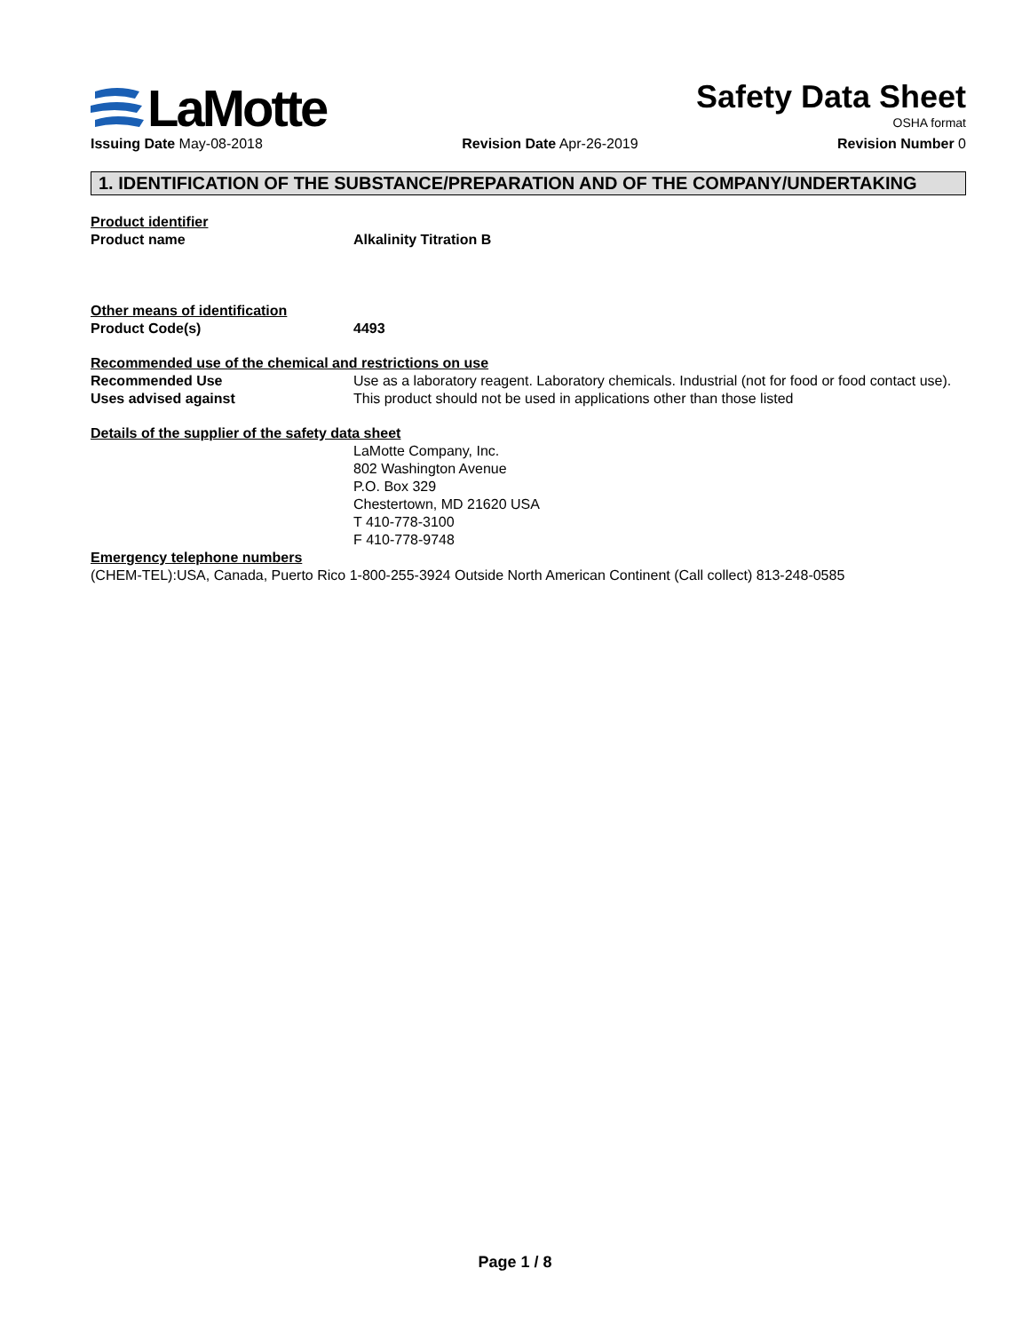LaMotte
Safety Data Sheet
OSHA format
Issuing Date May-08-2018 Revision Date Apr-26-2019 Revision Number 0
1. IDENTIFICATION OF THE SUBSTANCE/PREPARATION AND OF THE COMPANY/UNDERTAKING
Product identifier
Product name Alkalinity Titration B
Other means of identification
Product Code(s) 4493
Recommended use of the chemical and restrictions on use
Recommended Use Use as a laboratory reagent. Laboratory chemicals. Industrial (not for food or food contact use).
Uses advised against This product should not be used in applications other than those listed
Details of the supplier of the safety data sheet
LaMotte Company, Inc.
802 Washington Avenue
P.O. Box 329
Chestertown, MD 21620 USA
T 410-778-3100
F 410-778-9748
Emergency telephone numbers
(CHEM-TEL):USA, Canada, Puerto Rico 1-800-255-3924 Outside North American Continent (Call collect) 813-248-0585
Page 1 / 8